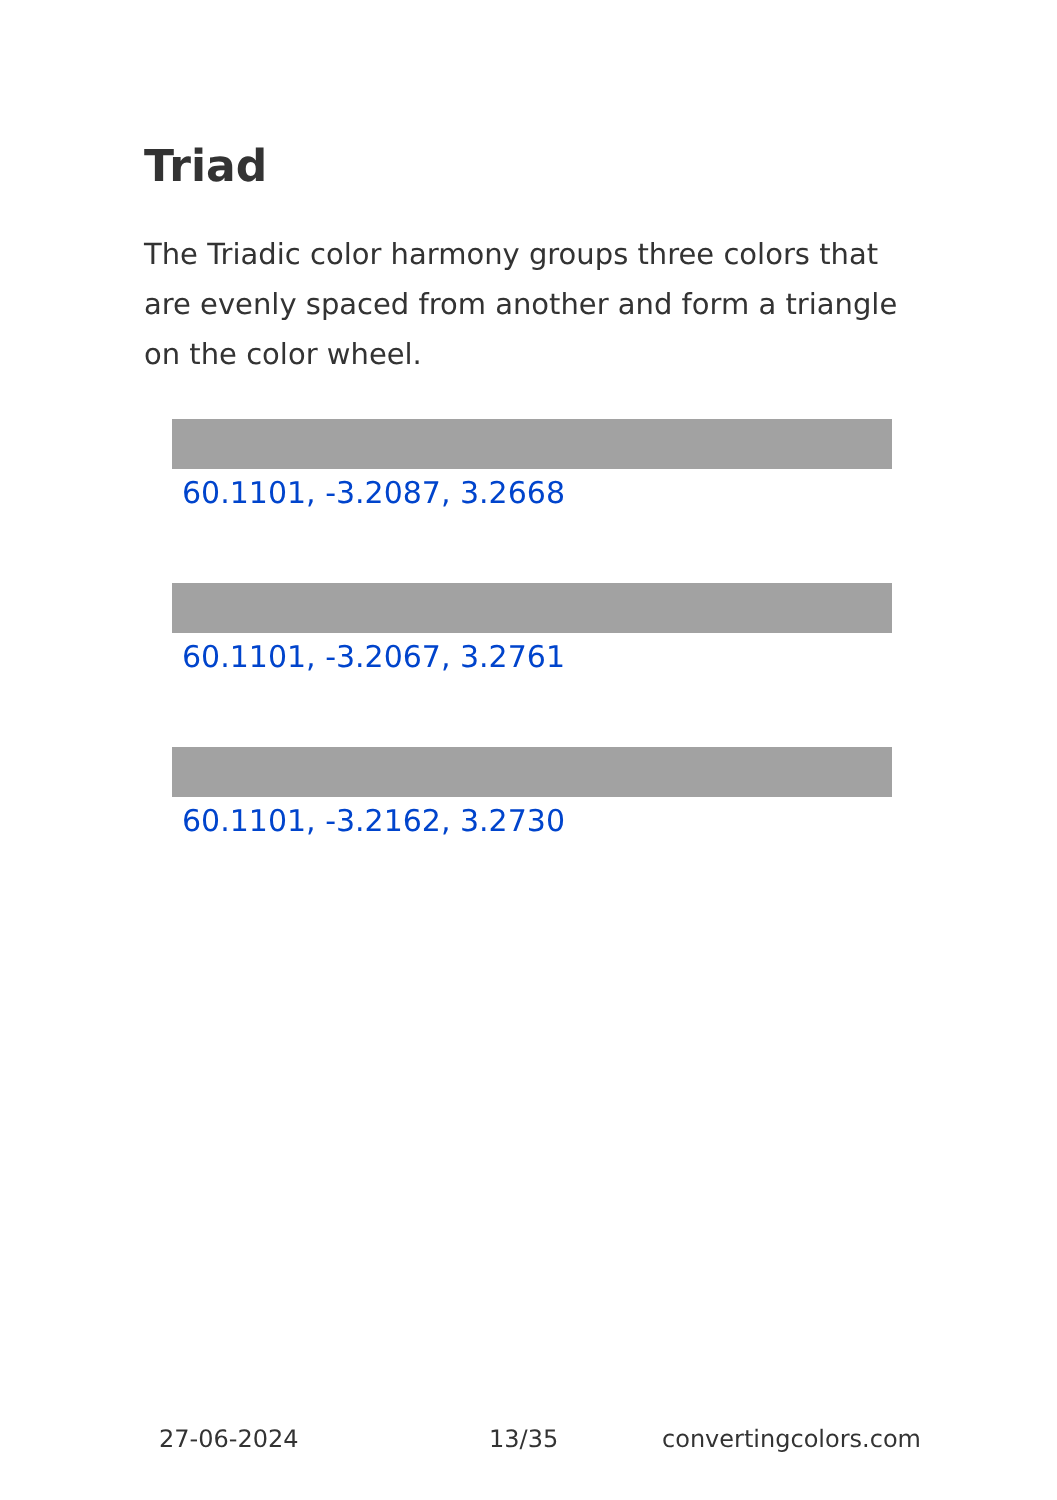Triad
The Triadic color harmony groups three colors that are evenly spaced from another and form a triangle on the color wheel.
60.1101, -3.2087, 3.2668
60.1101, -3.2067, 3.2761
60.1101, -3.2162, 3.2730
27-06-2024 13/35 convertingcolors.com